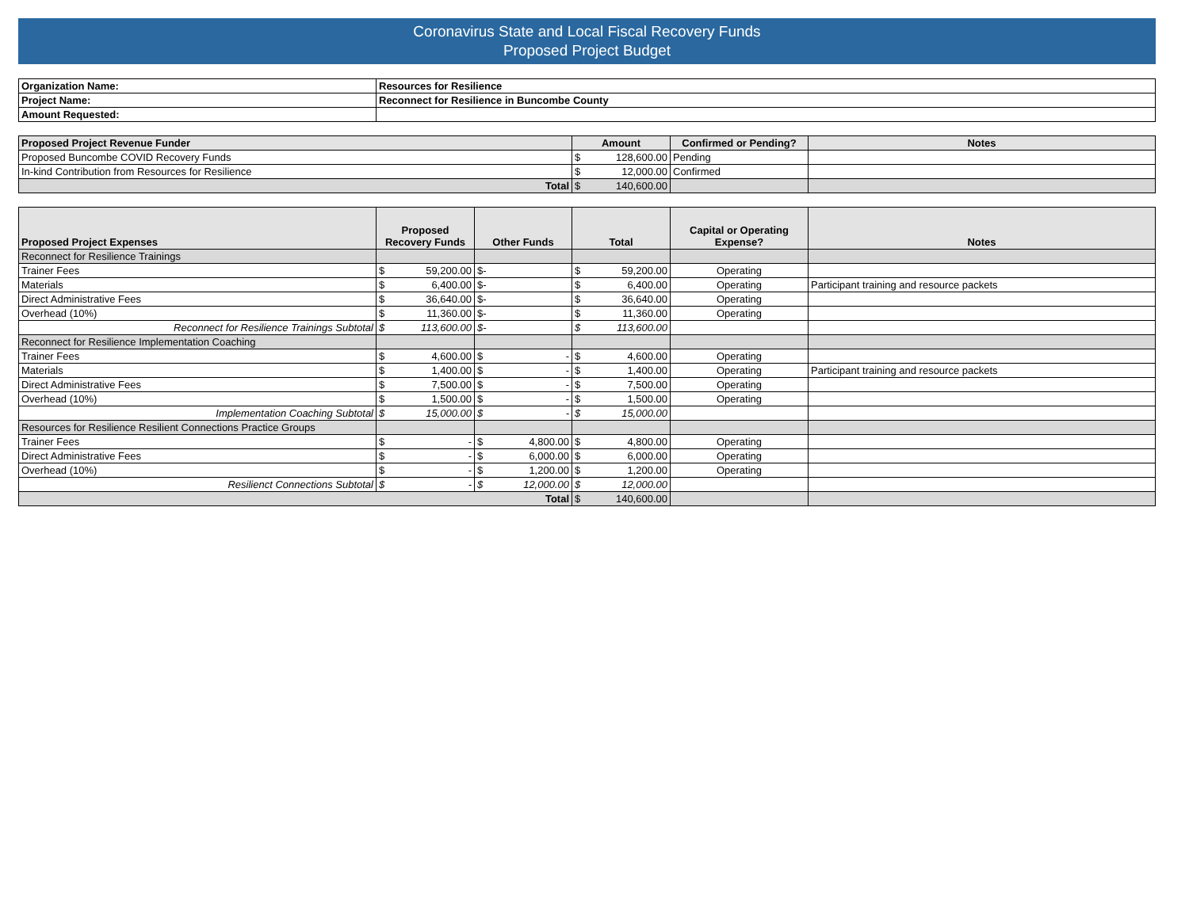Coronavirus State and Local Fiscal Recovery Funds
Proposed Project Budget
| Organization Name: | Resources for Resilience |
| Project Name: | Reconnect for Resilience in Buncombe County |
| Amount Requested: | |
| Proposed Project Revenue Funder | Amount | Confirmed or Pending? | Notes |
| --- | --- | --- | --- |
| Proposed Buncombe COVID Recovery Funds | $ 128,600.00 | Pending | |
| In-kind Contribution from Resources for Resilience | $ 12,000.00 | Confirmed | |
| Total | $ 140,600.00 | | |
| Proposed Project Expenses | Proposed Recovery Funds | Other Funds | Total | Capital or Operating Expense? | Notes |
| --- | --- | --- | --- | --- | --- |
| Reconnect for Resilience Trainings | | | | | |
| Trainer Fees | $ 59,200.00 | $- | $ 59,200.00 | Operating | |
| Materials | $ 6,400.00 | $- | $ 6,400.00 | Operating | Participant training and resource packets |
| Direct Administrative Fees | $ 36,640.00 | $- | $ 36,640.00 | Operating | |
| Overhead (10%) | $ 11,360.00 | $- | $ 11,360.00 | Operating | |
| Reconnect for Resilience Trainings Subtotal | $ 113,600.00 | $- | $ 113,600.00 | | |
| Reconnect for Resilience Implementation Coaching | | | | | |
| Trainer Fees | $ 4,600.00 | $ - | $ 4,600.00 | Operating | |
| Materials | $ 1,400.00 | $ - | $ 1,400.00 | Operating | Participant training and resource packets |
| Direct Administrative Fees | $ 7,500.00 | $ - | $ 7,500.00 | Operating | |
| Overhead (10%) | $ 1,500.00 | $ - | $ 1,500.00 | Operating | |
| Implementation Coaching Subtotal | $ 15,000.00 | $ - | $ 15,000.00 | | |
| Resources for Resilience Resilient Connections Practice Groups | | | | | |
| Trainer Fees | $ - | $ 4,800.00 | $ 4,800.00 | Operating | |
| Direct Administrative Fees | $ - | $ 6,000.00 | $ 6,000.00 | Operating | |
| Overhead (10%) | $ - | $ 1,200.00 | $ 1,200.00 | Operating | |
| Resilienct Connections Subtotal | $ - | $ 12,000.00 | $ 12,000.00 | | |
| Total | | | $ 140,600.00 | | |